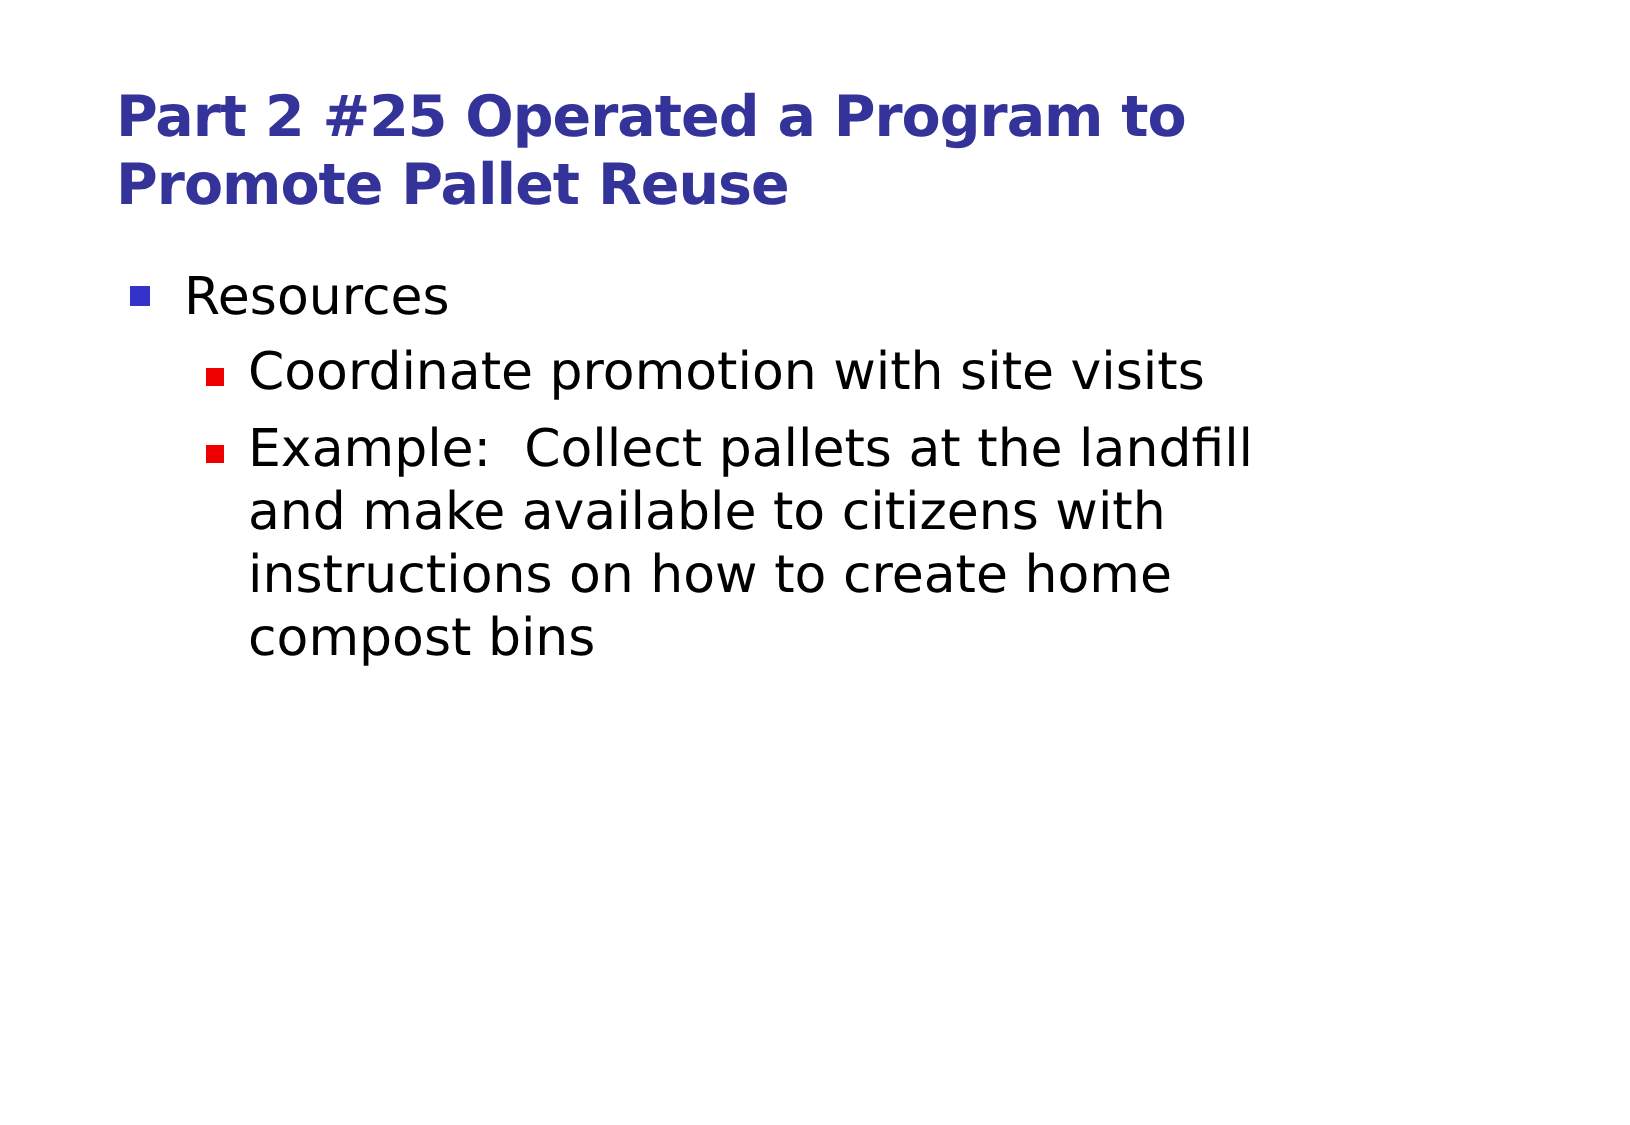Part 2 #25 Operated a Program to Promote Pallet Reuse
Resources
Coordinate promotion with site visits
Example: Collect pallets at the landfill and make available to citizens with instructions on how to create home compost bins